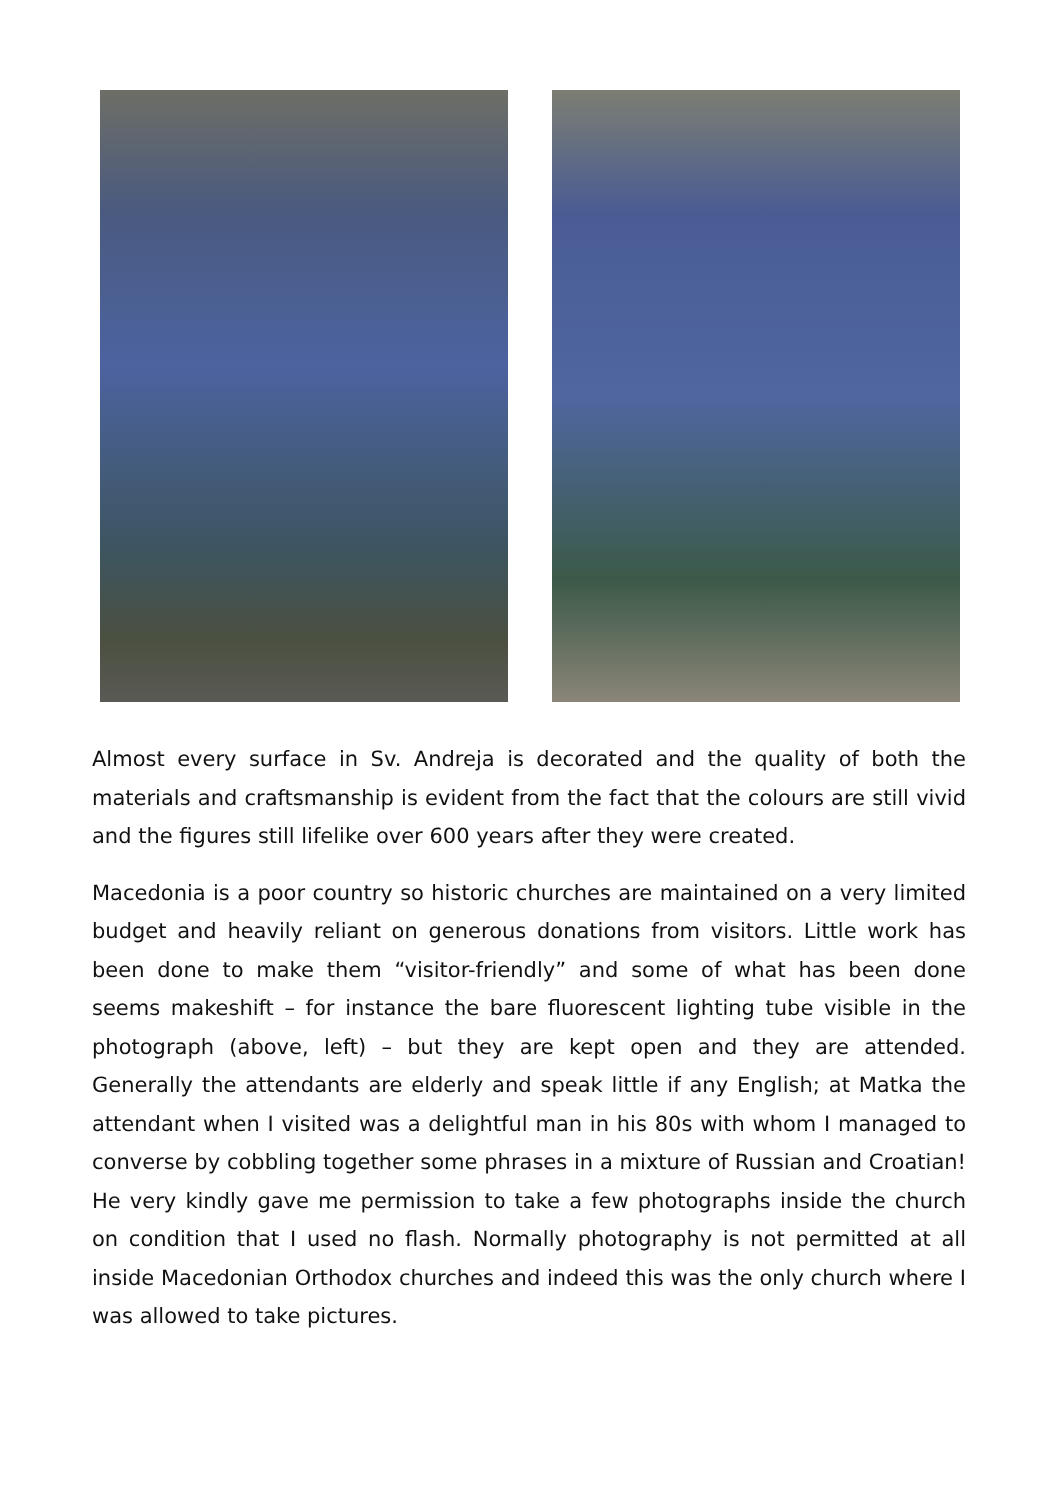Almost every surface in Sv. Andreja is decorated and the quality of both the materials and craftsmanship is evident from the fact that the colours are still vivid and the figures still lifelike over 600 years after they were created.
Macedonia is a poor country so historic churches are maintained on a very limited budget and heavily reliant on generous donations from visitors. Little work has been done to make them “visitor-friendly” and some of what has been done seems makeshift – for instance the bare fluorescent lighting tube visible in the photograph (above, left) – but they are kept open and they are attended. Generally the attendants are elderly and speak little if any English; at Matka the attendant when I visited was a delightful man in his 80s with whom I managed to converse by cobbling together some phrases in a mixture of Russian and Croatian! He very kindly gave me permission to take a few photographs inside the church on condition that I used no flash. Normally photography is not permitted at all inside Macedonian Orthodox churches and indeed this was the only church where I was allowed to take pictures.